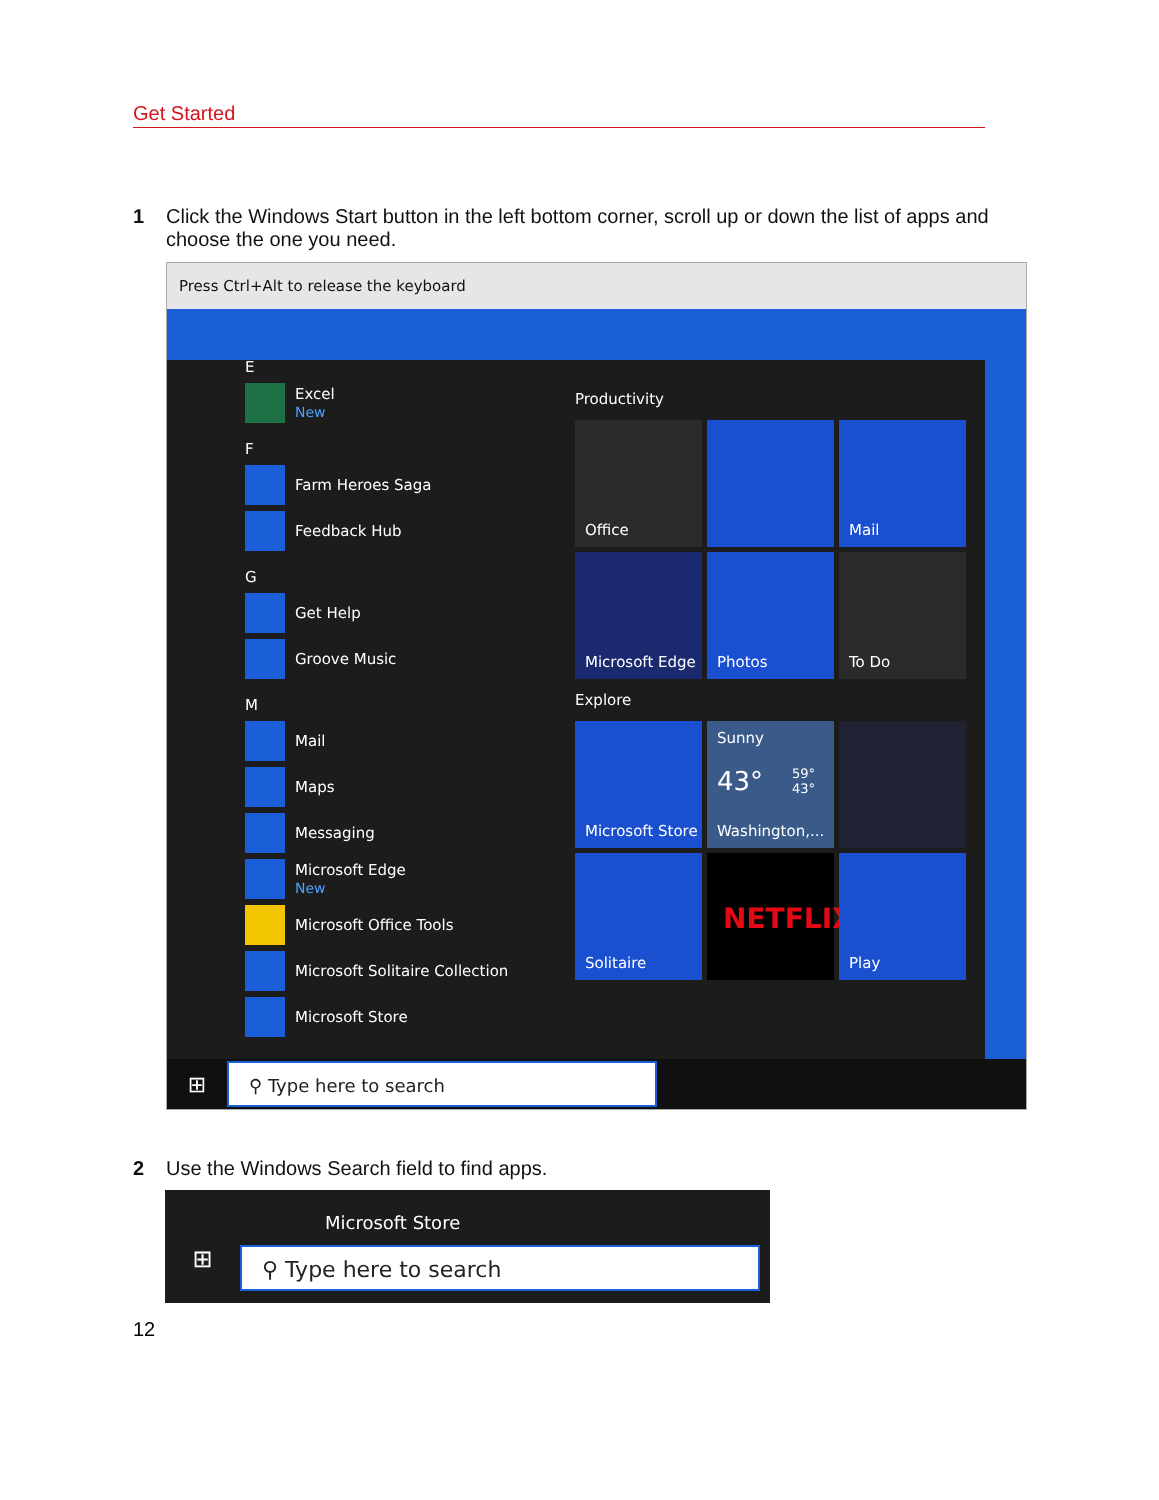Get Started
1 Click the Windows Start button in the left bottom corner, scroll up or down the list of apps and choose the one you need.
Press Ctrl+Alt to release the keyboard
E
Excel
New
F
Farm Heroes Saga
Feedback Hub
G
Get Help
Groove Music
M
Mail
Maps
Messaging
Microsoft Edge
New
Microsoft Office Tools
Microsoft Solitaire Collection
Microsoft Store
Productivity
Office
Mail
Microsoft Edge
Photos
To Do
Explore
Microsoft Store
Sunny
43° 59°
43°
Washington,...
Solitaire
NETFLIX
Play
⊞
⚲ Type here to search
2 Use the Windows Search field to find apps.
Microsoft Store
⊞
⚲ Type here to search
12